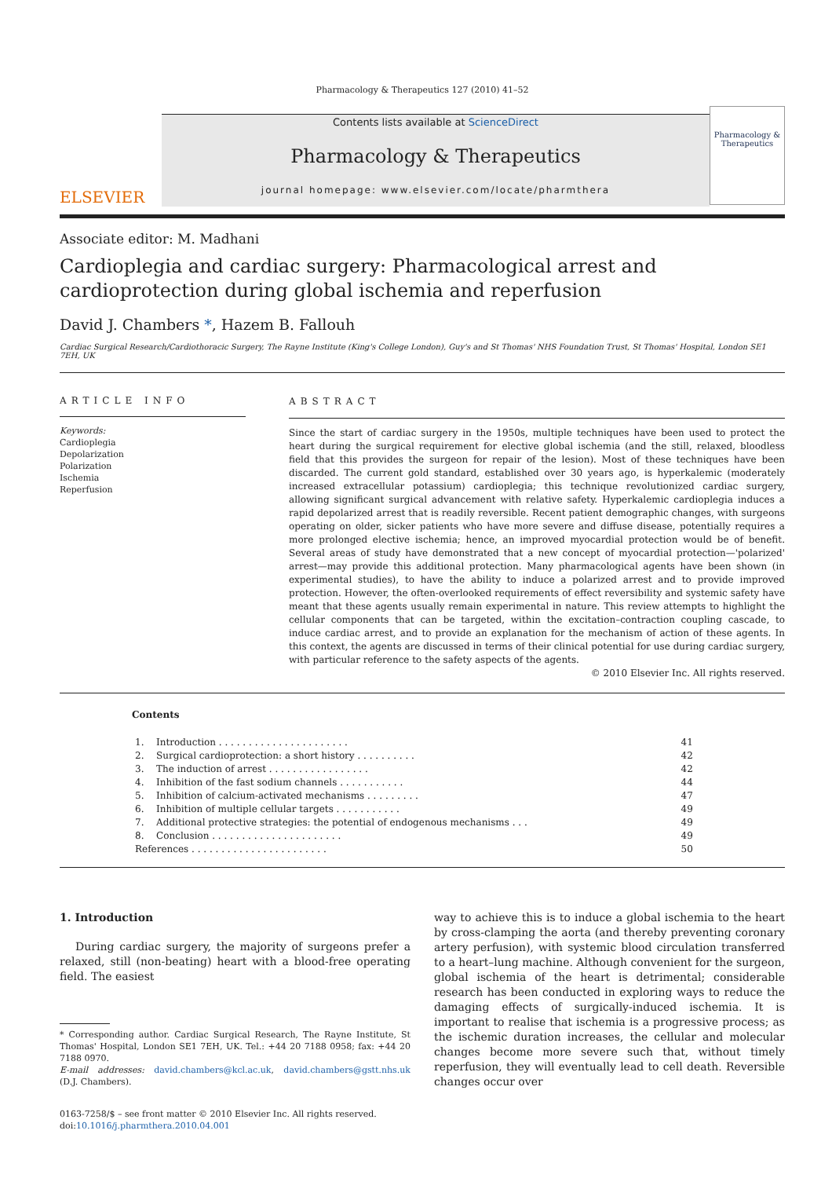Pharmacology & Therapeutics 127 (2010) 41–52
ELSEVIER
Contents lists available at ScienceDirect
Pharmacology & Therapeutics
journal homepage: www.elsevier.com/locate/pharmthera
Pharmacology & Therapeutics
Associate editor: M. Madhani
Cardioplegia and cardiac surgery: Pharmacological arrest and cardioprotection during global ischemia and reperfusion
David J. Chambers *, Hazem B. Fallouh
Cardiac Surgical Research/Cardiothoracic Surgery, The Rayne Institute (King's College London), Guy's and St Thomas' NHS Foundation Trust, St Thomas' Hospital, London SE1 7EH, UK
ARTICLE INFO
Keywords:
Cardioplegia
Depolarization
Polarization
Ischemia
Reperfusion
ABSTRACT
Since the start of cardiac surgery in the 1950s, multiple techniques have been used to protect the heart during the surgical requirement for elective global ischemia (and the still, relaxed, bloodless field that this provides the surgeon for repair of the lesion). Most of these techniques have been discarded. The current gold standard, established over 30 years ago, is hyperkalemic (moderately increased extracellular potassium) cardioplegia; this technique revolutionized cardiac surgery, allowing significant surgical advancement with relative safety. Hyperkalemic cardioplegia induces a rapid depolarized arrest that is readily reversible. Recent patient demographic changes, with surgeons operating on older, sicker patients who have more severe and diffuse disease, potentially requires a more prolonged elective ischemia; hence, an improved myocardial protection would be of benefit. Several areas of study have demonstrated that a new concept of myocardial protection—'polarized' arrest—may provide this additional protection. Many pharmacological agents have been shown (in experimental studies), to have the ability to induce a polarized arrest and to provide improved protection. However, the often-overlooked requirements of effect reversibility and systemic safety have meant that these agents usually remain experimental in nature. This review attempts to highlight the cellular components that can be targeted, within the excitation–contraction coupling cascade, to induce cardiac arrest, and to provide an explanation for the mechanism of action of these agents. In this context, the agents are discussed in terms of their clinical potential for use during cardiac surgery, with particular reference to the safety aspects of the agents.
© 2010 Elsevier Inc. All rights reserved.
Contents
| 1. | Introduction . . . . . . . . . . . . . . . . . . . . . . | 41 |
| 2. | Surgical cardioprotection: a short history . . . . . . . . . . | 42 |
| 3. | The induction of arrest . . . . . . . . . . . . . . . . . | 42 |
| 4. | Inhibition of the fast sodium channels . . . . . . . . . . . | 44 |
| 5. | Inhibition of calcium-activated mechanisms . . . . . . . . . | 47 |
| 6. | Inhibition of multiple cellular targets . . . . . . . . . . . | 49 |
| 7. | Additional protective strategies: the potential of endogenous mechanisms . . . | 49 |
| 8. | Conclusion . . . . . . . . . . . . . . . . . . . . . . | 49 |
| References . . . . . . . . . . . . . . . . . . . . . . . | | 50 |
1. Introduction
During cardiac surgery, the majority of surgeons prefer a relaxed, still (non-beating) heart with a blood-free operating field. The easiest
* Corresponding author. Cardiac Surgical Research, The Rayne Institute, St Thomas' Hospital, London SE1 7EH, UK. Tel.: +44 20 7188 0958; fax: +44 20 7188 0970.
E-mail addresses: david.chambers@kcl.ac.uk, david.chambers@gstt.nhs.uk (D.J. Chambers).
0163-7258/$ – see front matter © 2010 Elsevier Inc. All rights reserved.
doi:10.1016/j.pharmthera.2010.04.001
way to achieve this is to induce a global ischemia to the heart by cross-clamping the aorta (and thereby preventing coronary artery perfusion), with systemic blood circulation transferred to a heart–lung machine. Although convenient for the surgeon, global ischemia of the heart is detrimental; considerable research has been conducted in exploring ways to reduce the damaging effects of surgically-induced ischemia. It is important to realise that ischemia is a progressive process; as the ischemic duration increases, the cellular and molecular changes become more severe such that, without timely reperfusion, they will eventually lead to cell death. Reversible changes occur over